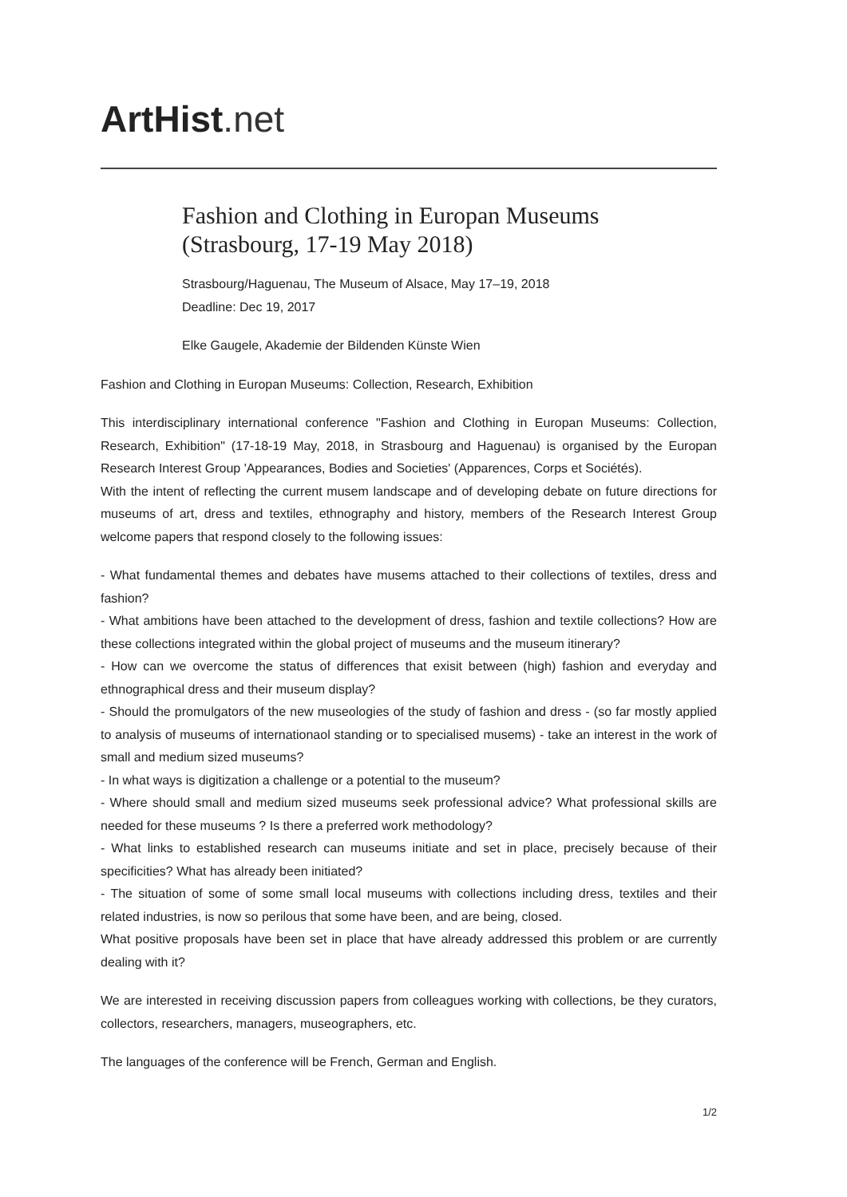ArtHist. net
Fashion and Clothing in Europan Museums
(Strasbourg, 17-19 May 2018)
Strasbourg/Haguenau, The Museum of Alsace, May 17–19, 2018
Deadline: Dec 19, 2017
Elke Gaugele, Akademie der Bildenden Künste Wien
Fashion and Clothing in Europan Museums: Collection, Research, Exhibition
This interdisciplinary international conference "Fashion and Clothing in Europan Museums: Collection, Research, Exhibition" (17-18-19 May, 2018, in Strasbourg and Haguenau) is organised by the Europan Research Interest Group 'Appearances, Bodies and Societies' (Apparences, Corps et Sociétés).
With the intent of reflecting the current musem landscape and of developing debate on future directions for museums of art, dress and textiles, ethnography and history, members of the Research Interest Group welcome papers that respond closely to the following issues:
- What fundamental themes and debates have musems attached to their collections of textiles, dress and fashion?
- What ambitions have been attached to the development of dress, fashion and textile collections? How are these collections integrated within the global project of museums and the museum itinerary?
- How can we overcome the status of differences that exisit between (high) fashion and everyday and ethnographical dress and their museum display?
- Should the promulgators of the new museologies of the study of fashion and dress - (so far mostly applied to analysis of museums of internationaol standing or to specialised musems) - take an interest in the work of small and medium sized museums?
- In what ways is digitization a challenge or a potential to the museum?
- Where should small and medium sized museums seek professional advice? What professional skills are needed for these museums ? Is there a preferred work methodology?
- What links to established research can museums initiate and set in place, precisely because of their specificities? What has already been initiated?
- The situation of some of some small local museums with collections including dress, textiles and their related industries, is now so perilous that some have been, and are being, closed.
What positive proposals have been set in place that have already addressed this problem or are currently dealing with it?
We are interested in receiving discussion papers from colleagues working with collections, be they curators, collectors, researchers, managers, museographers, etc.
The languages of the conference will be French, German and English.
1/2